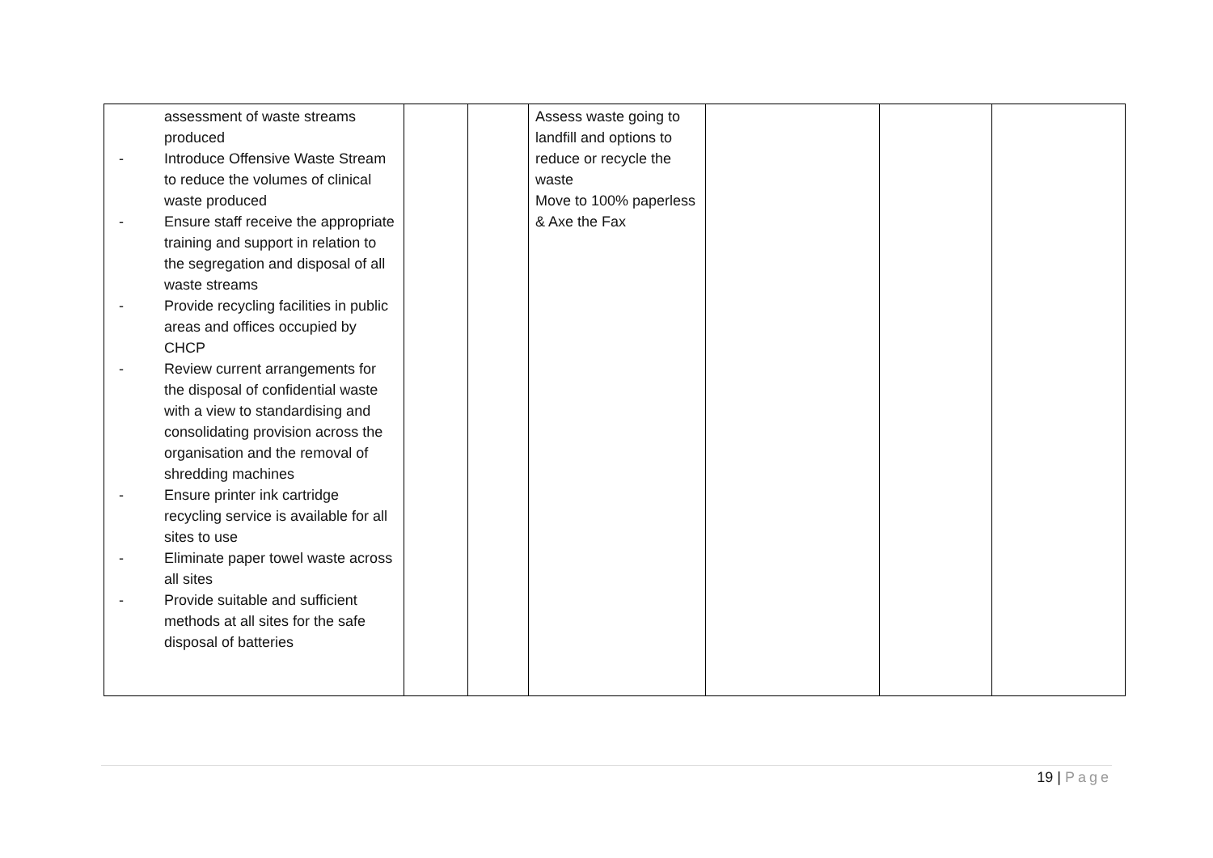| assessment of waste streams produced - Introduce Offensive Waste Stream to reduce the volumes of clinical waste produced - Ensure staff receive the appropriate training and support in relation to the segregation and disposal of all waste streams - Provide recycling facilities in public areas and offices occupied by CHCP - Review current arrangements for the disposal of confidential waste with a view to standardising and consolidating provision across the organisation and the removal of shredding machines - Ensure printer ink cartridge recycling service is available for all sites to use - Eliminate paper towel waste across all sites - Provide suitable and sufficient methods at all sites for the safe disposal of batteries | | | Assess waste going to landfill and options to reduce or recycle the waste Move to 100% paperless & Axe the Fax | | | |
19 | Page